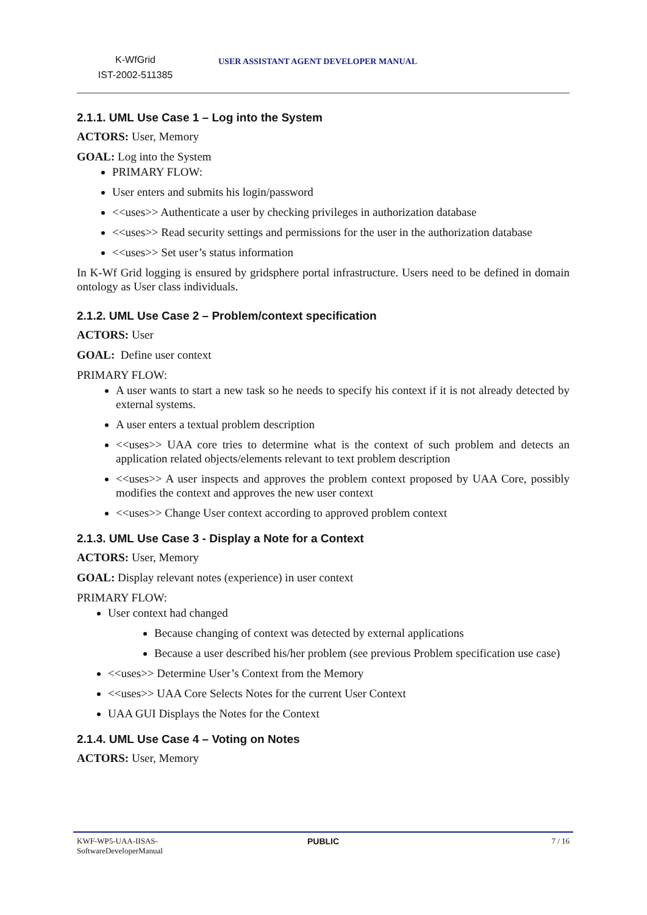| K-WfGrid IST-2002-511385 | USER ASSISTANT AGENT DEVELOPER MANUAL |
2.1.1. UML Use Case 1 – Log into the System
ACTORS: User, Memory
GOAL: Log into the System
PRIMARY FLOW:
User enters and submits his login/password
<<uses>> Authenticate a user by checking privileges in authorization database
<<uses>> Read security settings and permissions for the user in the authorization database
<<uses>> Set user’s status information
In K-Wf Grid logging is ensured by gridsphere portal infrastructure. Users need to be defined in domain ontology as User class individuals.
2.1.2. UML Use Case 2 – Problem/context specification
ACTORS: User
GOAL: Define user context
PRIMARY FLOW:
A user wants to start a new task so he needs to specify his context if it is not already detected by external systems.
A user enters a textual problem description
<<uses>> UAA core tries to determine what is the context of such problem and detects an application related objects/elements relevant to text problem description
<<uses>> A user inspects and approves the problem context proposed by UAA Core, possibly modifies the context and approves the new user context
<<uses>> Change User context according to approved problem context
2.1.3. UML Use Case 3 - Display a Note for a Context
ACTORS: User, Memory
GOAL: Display relevant notes (experience) in user context
PRIMARY FLOW:
User context had changed
Because changing of context was detected by external applications
Because a user described his/her problem (see previous Problem specification use case)
<<uses>> Determine User’s Context from the Memory
<<uses>> UAA Core Selects Notes for the current User Context
UAA GUI Displays the Notes for the Context
2.1.4. UML Use Case 4 – Voting on Notes
ACTORS: User, Memory
| KWF-WP5-UAA-IISAS- SoftwareDeveloperManual | PUBLIC | 7 / 16 |